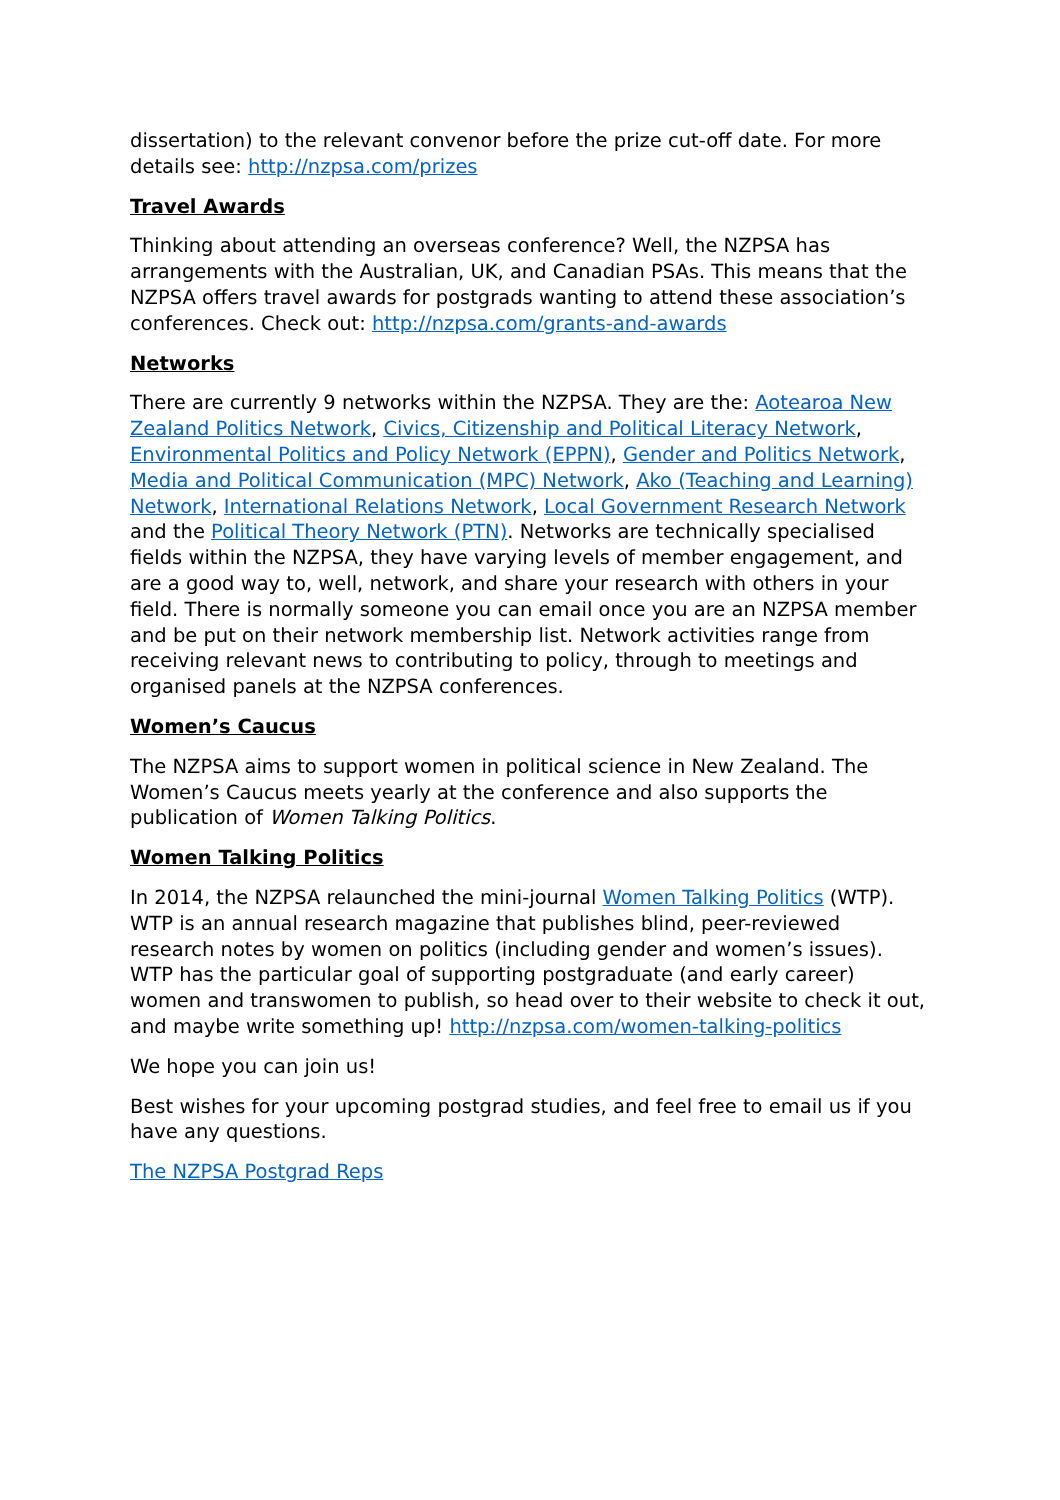dissertation) to the relevant convenor before the prize cut-off date. For more details see: http://nzpsa.com/prizes
Travel Awards
Thinking about attending an overseas conference? Well, the NZPSA has arrangements with the Australian, UK, and Canadian PSAs. This means that the NZPSA offers travel awards for postgrads wanting to attend these association’s conferences. Check out: http://nzpsa.com/grants-and-awards
Networks
There are currently 9 networks within the NZPSA. They are the: Aotearoa New Zealand Politics Network, Civics, Citizenship and Political Literacy Network, Environmental Politics and Policy Network (EPPN), Gender and Politics Network, Media and Political Communication (MPC) Network, Ako (Teaching and Learning) Network, International Relations Network, Local Government Research Network and the Political Theory Network (PTN). Networks are technically specialised fields within the NZPSA, they have varying levels of member engagement, and are a good way to, well, network, and share your research with others in your field. There is normally someone you can email once you are an NZPSA member and be put on their network membership list. Network activities range from receiving relevant news to contributing to policy, through to meetings and organised panels at the NZPSA conferences.
Women’s Caucus
The NZPSA aims to support women in political science in New Zealand. The Women’s Caucus meets yearly at the conference and also supports the publication of Women Talking Politics.
Women Talking Politics
In 2014, the NZPSA relaunched the mini-journal Women Talking Politics (WTP). WTP is an annual research magazine that publishes blind, peer-reviewed research notes by women on politics (including gender and women’s issues). WTP has the particular goal of supporting postgraduate (and early career) women and transwomen to publish, so head over to their website to check it out, and maybe write something up! http://nzpsa.com/women-talking-politics
We hope you can join us!
Best wishes for your upcoming postgrad studies, and feel free to email us if you have any questions.
The NZPSA Postgrad Reps